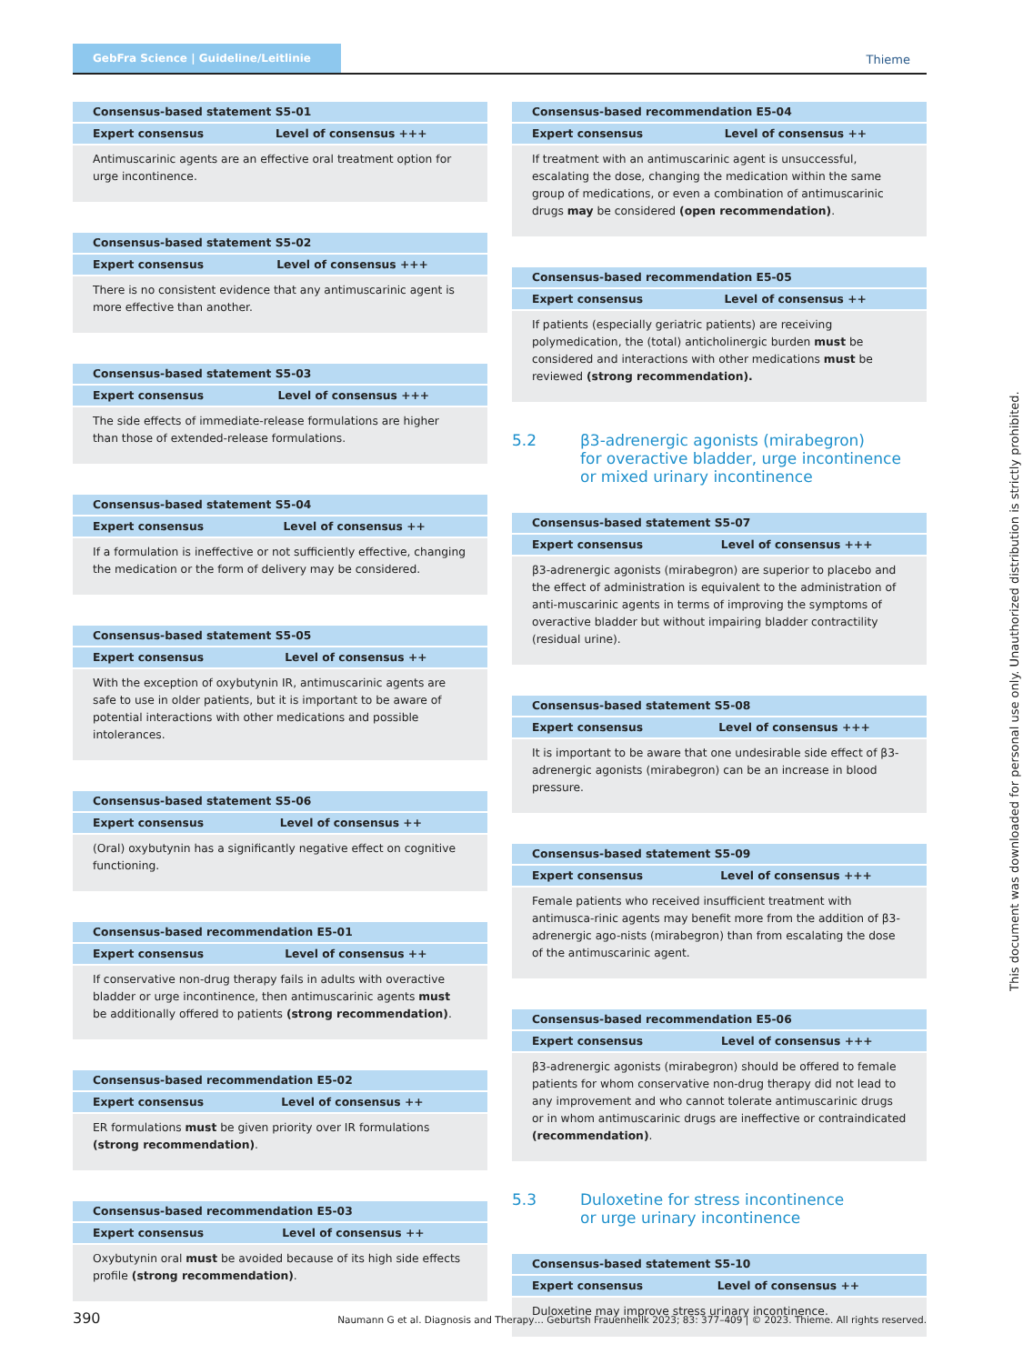GebFra Science | Guideline/Leitlinie
Thieme
| Consensus-based statement S5-01 | |
| --- | --- |
| Expert consensus | Level of consensus +++ |
| Antimuscarinic agents are an effective oral treatment option for urge incontinence. | |
| Consensus-based statement S5-02 | |
| --- | --- |
| Expert consensus | Level of consensus +++ |
| There is no consistent evidence that any antimuscarinic agent is more effective than another. | |
| Consensus-based statement S5-03 | |
| --- | --- |
| Expert consensus | Level of consensus +++ |
| The side effects of immediate-release formulations are higher than those of extended-release formulations. | |
| Consensus-based statement S5-04 | |
| --- | --- |
| Expert consensus | Level of consensus ++ |
| If a formulation is ineffective or not sufficiently effective, changing the medication or the form of delivery may be considered. | |
| Consensus-based statement S5-05 | |
| --- | --- |
| Expert consensus | Level of consensus ++ |
| With the exception of oxybutynin IR, antimuscarinic agents are safe to use in older patients, but it is important to be aware of potential interactions with other medications and possible intolerances. | |
| Consensus-based statement S5-06 | |
| --- | --- |
| Expert consensus | Level of consensus ++ |
| (Oral) oxybutynin has a significantly negative effect on cognitive functioning. | |
| Consensus-based recommendation E5-01 | |
| --- | --- |
| Expert consensus | Level of consensus ++ |
| If conservative non-drug therapy fails in adults with overactive bladder or urge incontinence, then antimuscarinic agents must be additionally offered to patients (strong recommendation) . | |
| Consensus-based recommendation E5-02 | |
| --- | --- |
| Expert consensus | Level of consensus ++ |
| ER formulations must be given priority over IR formulations (strong recommendation) . | |
| Consensus-based recommendation E5-03 | |
| --- | --- |
| Expert consensus | Level of consensus ++ |
| Oxybutynin oral must be avoided because of its high side effects profile (strong recommendation) . | |
| Consensus-based recommendation E5-04 | |
| --- | --- |
| Expert consensus | Level of consensus ++ |
| If treatment with an antimuscarinic agent is unsuccessful, escalating the dose, changing the medication within the same group of medications, or even a combination of antimuscarinic drugs may be considered (open recommendation) . | |
| Consensus-based recommendation E5-05 | |
| --- | --- |
| Expert consensus | Level of consensus ++ |
| If patients (especially geriatric patients) are receiving polymedication, the (total) anticholinergic burden must be considered and interactions with other medications must be reviewed (strong recommendation). | |
5.2 β3-adrenergic agonists (mirabegron)
for overactive bladder, urge incontinence
or mixed urinary incontinence
| Consensus-based statement S5-07 | |
| --- | --- |
| Expert consensus | Level of consensus +++ |
| β3-adrenergic agonists (mirabegron) are superior to placebo and the effect of administration is equivalent to the administration of anti-muscarinic agents in terms of improving the symptoms of overactive bladder but without impairing bladder contractility (residual urine). | |
| Consensus-based statement S5-08 | |
| --- | --- |
| Expert consensus | Level of consensus +++ |
| It is important to be aware that one undesirable side effect of β3-adrenergic agonists (mirabegron) can be an increase in blood pressure. | |
| Consensus-based statement S5-09 | |
| --- | --- |
| Expert consensus | Level of consensus +++ |
| Female patients who received insufficient treatment with antimusca-rinic agents may benefit more from the addition of β3-adrenergic ago-nists (mirabegron) than from escalating the dose of the antimuscarinic agent. | |
| Consensus-based recommendation E5-06 | |
| --- | --- |
| Expert consensus | Level of consensus +++ |
| β3-adrenergic agonists (mirabegron) should be offered to female patients for whom conservative non-drug therapy did not lead to any improvement and who cannot tolerate antimuscarinic drugs or in whom antimuscarinic drugs are ineffective or contraindicated (recommendation) . | |
5.3 Duloxetine for stress incontinence
or urge urinary incontinence
| Consensus-based statement S5-10 | |
| --- | --- |
| Expert consensus | Level of consensus ++ |
| Duloxetine may improve stress urinary incontinence. | |
This document was downloaded for personal use only. Unauthorized distribution is strictly prohibited.
390 Naumann G et al. Diagnosis and Therapy… Geburtsh Frauenheilk 2023; 83: 377–409 | © 2023. Thieme. All rights reserved.